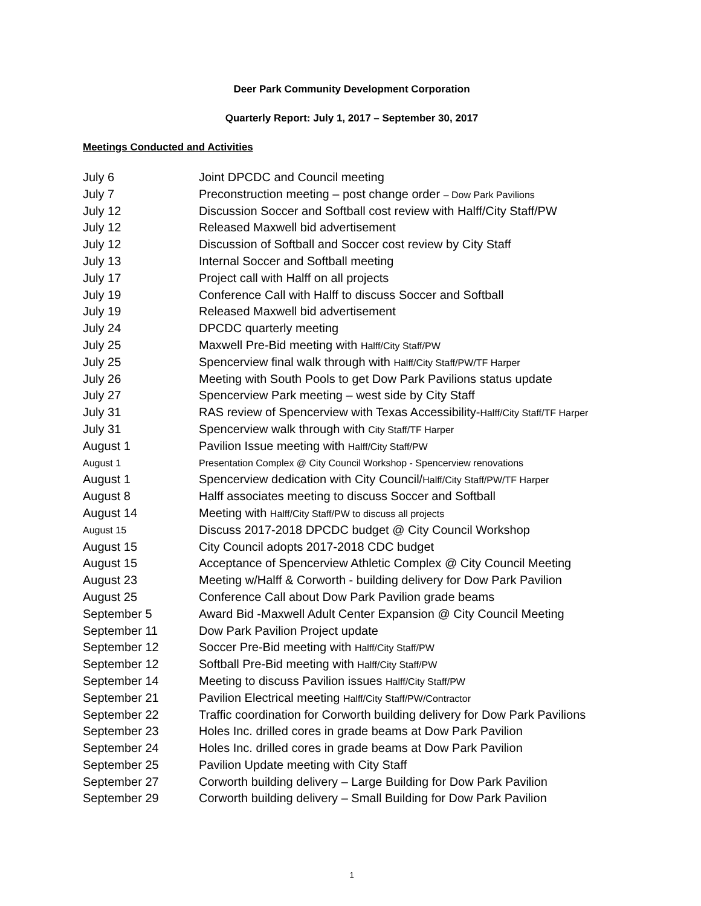Deer Park Community Development Corporation
Quarterly Report: July 1, 2017 – September 30, 2017
Meetings Conducted and Activities
July 6 Joint DPCDC and Council meeting
July 7 Preconstruction meeting – post change order – Dow Park Pavilions
July 12 Discussion Soccer and Softball cost review with Halff/City Staff/PW
July 12 Released Maxwell bid advertisement
July 12 Discussion of Softball and Soccer cost review by City Staff
July 13 Internal Soccer and Softball meeting
July 17 Project call with Halff on all projects
July 19 Conference Call with Halff to discuss Soccer and Softball
July 19 Released Maxwell bid advertisement
July 24 DPCDC quarterly meeting
July 25 Maxwell Pre-Bid meeting with Halff/City Staff/PW
July 25 Spencerview final walk through with Halff/City Staff/PW/TF Harper
July 26 Meeting with South Pools to get Dow Park Pavilions status update
July 27 Spencerview Park meeting – west side by City Staff
July 31 RAS review of Spencerview with Texas Accessibility-Halff/City Staff/TF Harper
July 31 Spencerview walk through with City Staff/TF Harper
August 1 Pavilion Issue meeting with Halff/City Staff/PW
August 1 Presentation Complex @ City Council Workshop - Spencerview renovations
August 1 Spencerview dedication with City Council/Halff/City Staff/PW/TF Harper
August 8 Halff associates meeting to discuss Soccer and Softball
August 14 Meeting with Halff/City Staff/PW to discuss all projects
August 15 Discuss 2017-2018 DPCDC budget @ City Council Workshop
August 15 City Council adopts 2017-2018 CDC budget
August 15 Acceptance of Spencerview Athletic Complex @ City Council Meeting
August 23 Meeting w/Halff & Corworth - building delivery for Dow Park Pavilion
August 25 Conference Call about Dow Park Pavilion grade beams
September 5 Award Bid -Maxwell Adult Center Expansion @ City Council Meeting
September 11 Dow Park Pavilion Project update
September 12 Soccer Pre-Bid meeting with Halff/City Staff/PW
September 12 Softball Pre-Bid meeting with Halff/City Staff/PW
September 14 Meeting to discuss Pavilion issues Halff/City Staff/PW
September 21 Pavilion Electrical meeting Halff/City Staff/PW/Contractor
September 22 Traffic coordination for Corworth building delivery for Dow Park Pavilions
September 23 Holes Inc. drilled cores in grade beams at Dow Park Pavilion
September 24 Holes Inc. drilled cores in grade beams at Dow Park Pavilion
September 25 Pavilion Update meeting with City Staff
September 27 Corworth building delivery – Large Building for Dow Park Pavilion
September 29 Corworth building delivery – Small Building for Dow Park Pavilion
1